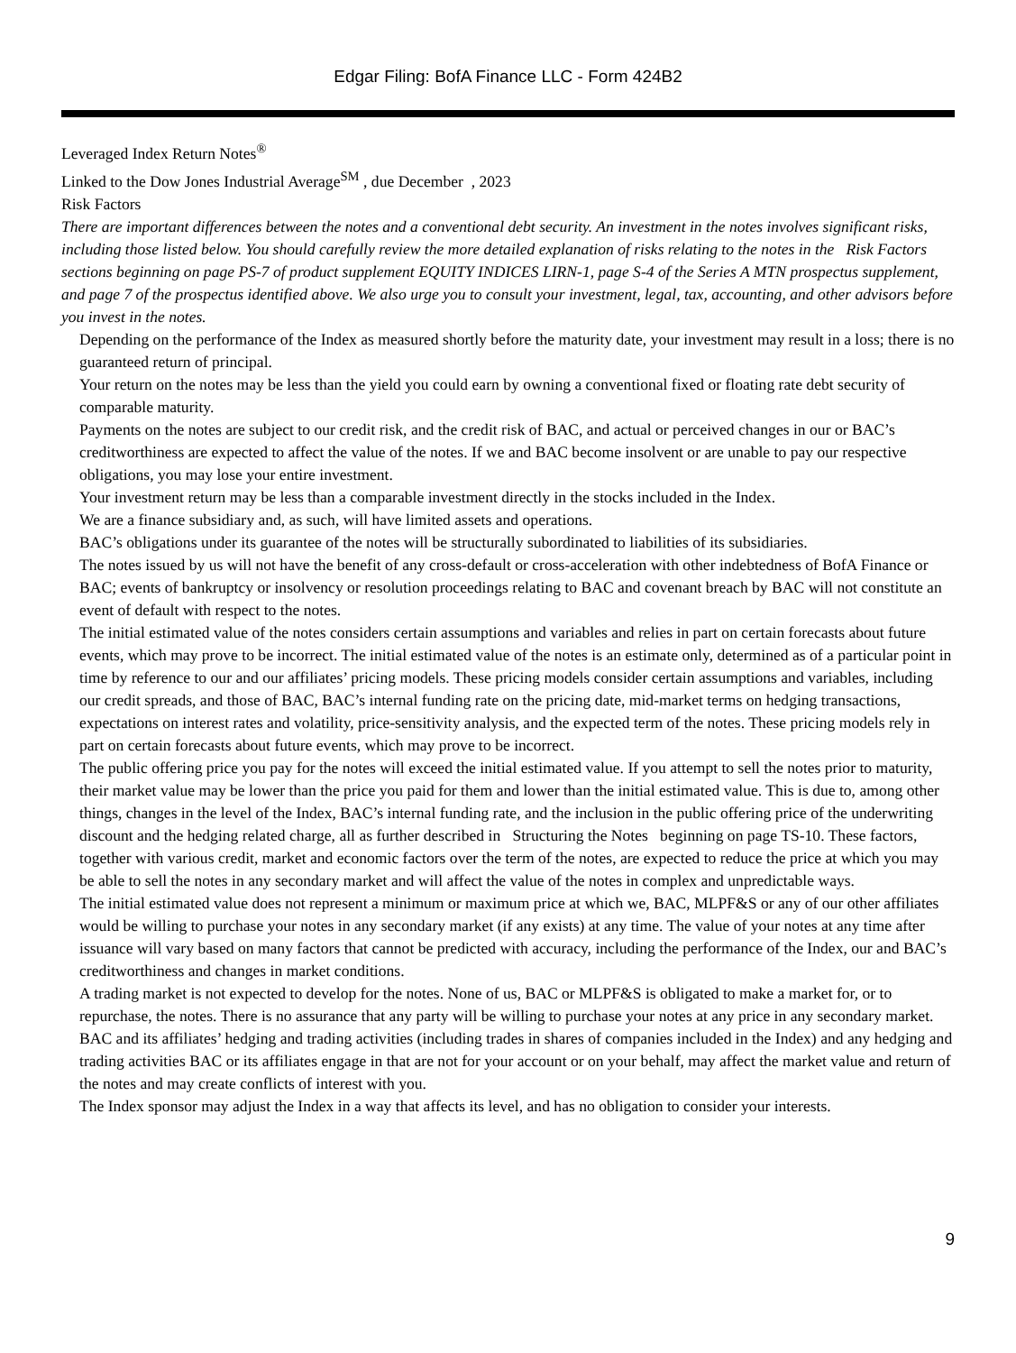Edgar Filing: BofA Finance LLC - Form 424B2
Leveraged Index Return Notes<sup>®</sup>
Linked to the Dow Jones Industrial Average<sup>SM</sup> , due December , 2023
Risk Factors
There are important differences between the notes and a conventional debt security. An investment in the notes involves significant risks, including those listed below. You should carefully review the more detailed explanation of risks relating to the notes in the Risk Factors sections beginning on page PS-7 of product supplement EQUITY INDICES LIRN-1, page S-4 of the Series A MTN prospectus supplement, and page 7 of the prospectus identified above. We also urge you to consult your investment, legal, tax, accounting, and other advisors before you invest in the notes.
Depending on the performance of the Index as measured shortly before the maturity date, your investment may result in a loss; there is no guaranteed return of principal.
Your return on the notes may be less than the yield you could earn by owning a conventional fixed or floating rate debt security of comparable maturity.
Payments on the notes are subject to our credit risk, and the credit risk of BAC, and actual or perceived changes in our or BAC’s creditworthiness are expected to affect the value of the notes. If we and BAC become insolvent or are unable to pay our respective obligations, you may lose your entire investment.
Your investment return may be less than a comparable investment directly in the stocks included in the Index.
We are a finance subsidiary and, as such, will have limited assets and operations.
BAC’s obligations under its guarantee of the notes will be structurally subordinated to liabilities of its subsidiaries.
The notes issued by us will not have the benefit of any cross-default or cross-acceleration with other indebtedness of BofA Finance or BAC; events of bankruptcy or insolvency or resolution proceedings relating to BAC and covenant breach by BAC will not constitute an event of default with respect to the notes.
The initial estimated value of the notes considers certain assumptions and variables and relies in part on certain forecasts about future events, which may prove to be incorrect. The initial estimated value of the notes is an estimate only, determined as of a particular point in time by reference to our and our affiliates’ pricing models. These pricing models consider certain assumptions and variables, including our credit spreads, and those of BAC, BAC’s internal funding rate on the pricing date, mid-market terms on hedging transactions, expectations on interest rates and volatility, price-sensitivity analysis, and the expected term of the notes. These pricing models rely in part on certain forecasts about future events, which may prove to be incorrect.
The public offering price you pay for the notes will exceed the initial estimated value. If you attempt to sell the notes prior to maturity, their market value may be lower than the price you paid for them and lower than the initial estimated value. This is due to, among other things, changes in the level of the Index, BAC’s internal funding rate, and the inclusion in the public offering price of the underwriting discount and the hedging related charge, all as further described in Structuring the Notes beginning on page TS-10. These factors, together with various credit, market and economic factors over the term of the notes, are expected to reduce the price at which you may be able to sell the notes in any secondary market and will affect the value of the notes in complex and unpredictable ways.
The initial estimated value does not represent a minimum or maximum price at which we, BAC, MLPF&S or any of our other affiliates would be willing to purchase your notes in any secondary market (if any exists) at any time. The value of your notes at any time after issuance will vary based on many factors that cannot be predicted with accuracy, including the performance of the Index, our and BAC’s creditworthiness and changes in market conditions.
A trading market is not expected to develop for the notes. None of us, BAC or MLPF&S is obligated to make a market for, or to repurchase, the notes. There is no assurance that any party will be willing to purchase your notes at any price in any secondary market.
BAC and its affiliates’ hedging and trading activities (including trades in shares of companies included in the Index) and any hedging and trading activities BAC or its affiliates engage in that are not for your account or on your behalf, may affect the market value and return of the notes and may create conflicts of interest with you.
The Index sponsor may adjust the Index in a way that affects its level, and has no obligation to consider your interests.
9